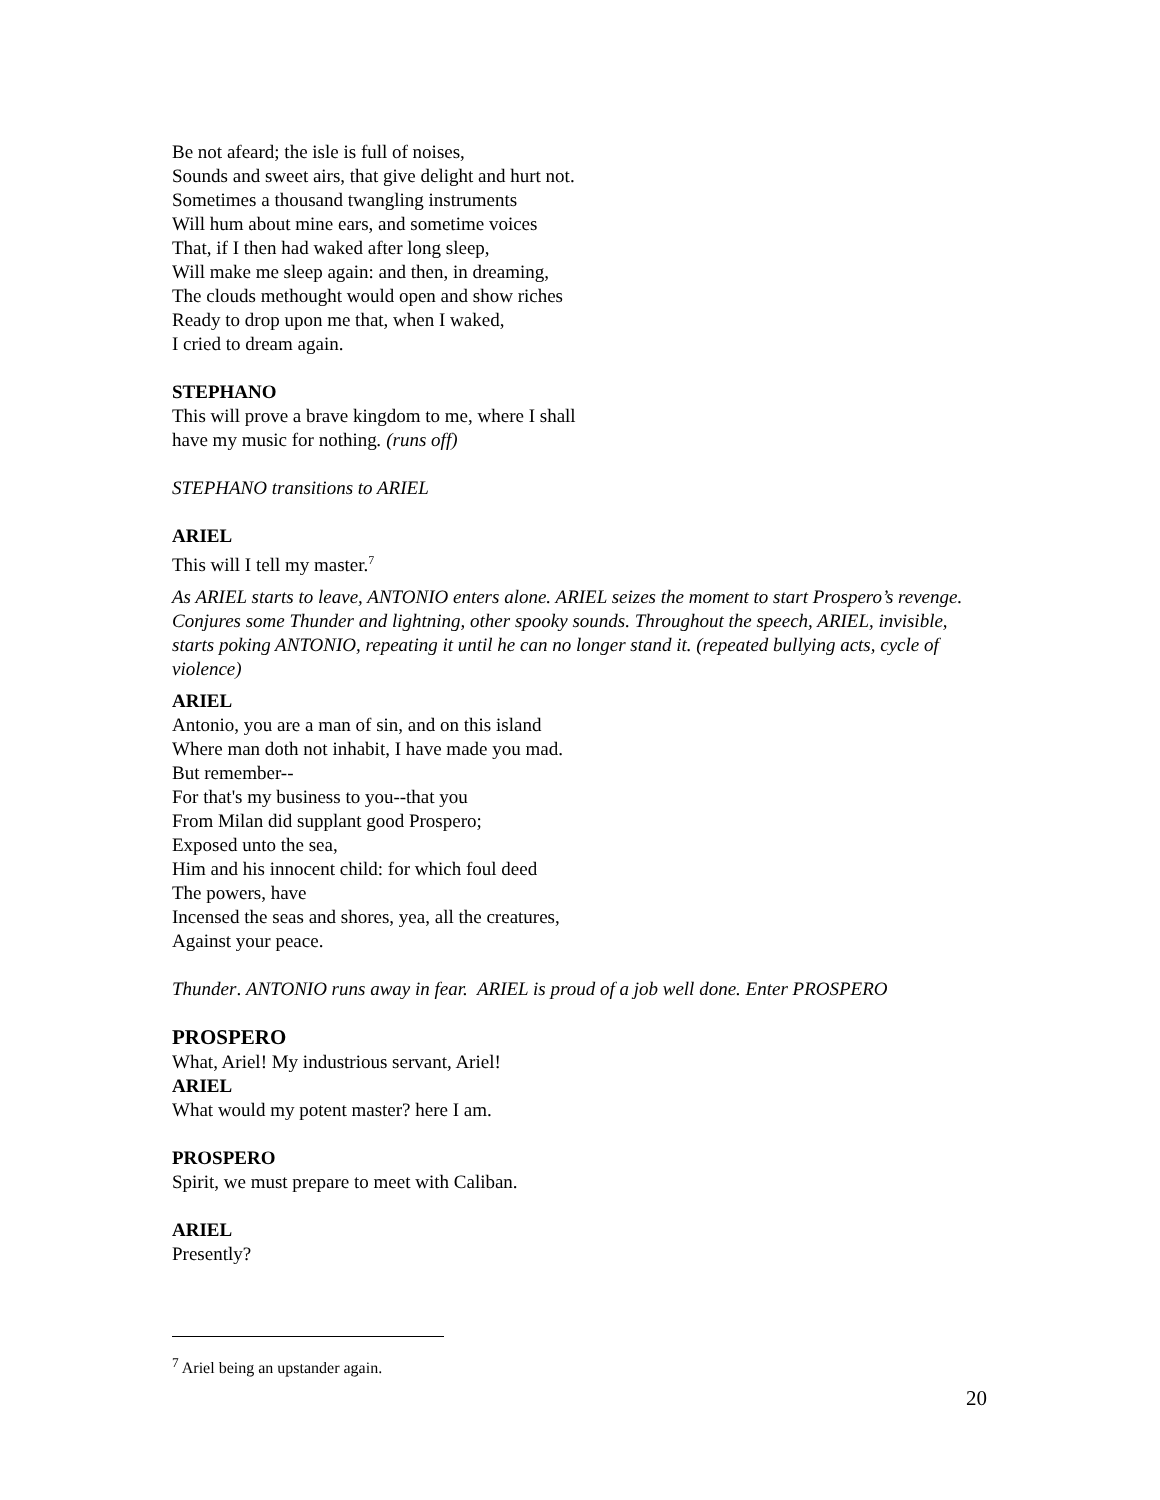Be not afeard; the isle is full of noises,
Sounds and sweet airs, that give delight and hurt not.
Sometimes a thousand twangling instruments
Will hum about mine ears, and sometime voices
That, if I then had waked after long sleep,
Will make me sleep again: and then, in dreaming,
The clouds methought would open and show riches
Ready to drop upon me that, when I waked,
I cried to dream again.
STEPHANO
This will prove a brave kingdom to me, where I shall
have my music for nothing. (runs off)
STEPHANO transitions to ARIEL
ARIEL
This will I tell my master.<sup>7</sup>
As ARIEL starts to leave, ANTONIO enters alone. ARIEL seizes the moment to start Prospero’s revenge. Conjures some Thunder and lightning, other spooky sounds. Throughout the speech, ARIEL, invisible, starts poking ANTONIO, repeating it until he can no longer stand it. (repeated bullying acts, cycle of violence)
ARIEL
Antonio, you are a man of sin, and on this island
Where man doth not inhabit, I have made you mad.
But remember--
For that's my business to you--that you
From Milan did supplant good Prospero;
Exposed unto the sea,
Him and his innocent child: for which foul deed
The powers, have
Incensed the seas and shores, yea, all the creatures,
Against your peace.
Thunder. ANTONIO runs away in fear. ARIEL is proud of a job well done. Enter PROSPERO
PROSPERO
What, Ariel! My industrious servant, Ariel!
ARIEL
What would my potent master? here I am.
PROSPERO
Spirit, we must prepare to meet with Caliban.
ARIEL
Presently?
<sup>7</sup> Ariel being an upstander again.
20